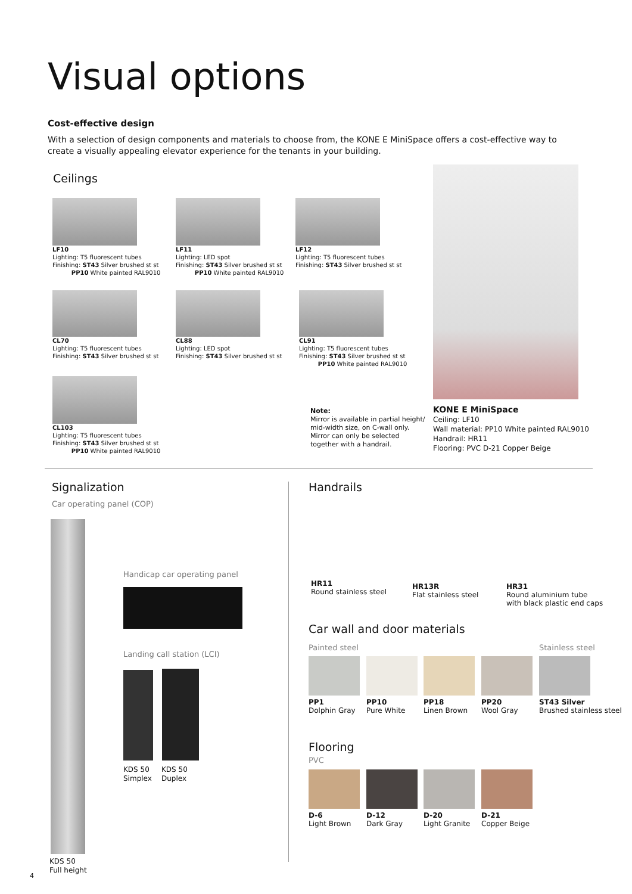Visual options
Cost-effective design
With a selection of design components and materials to choose from, the KONE E MiniSpace offers a cost-effective way to create a visually appealing elevator experience for the tenants in your building.
Ceilings
LF10
Lighting: T5 fluorescent tubes
Finishing: ST43 Silver brushed st st
PP10 White painted RAL9010
LF11
Lighting: LED spot
Finishing: ST43 Silver brushed st st
PP10 White painted RAL9010
LF12
Lighting: T5 fluorescent tubes
Finishing: ST43 Silver brushed st st
CL70
Lighting: T5 fluorescent tubes
Finishing: ST43 Silver brushed st st
CL88
Lighting: LED spot
Finishing: ST43 Silver brushed st st
CL91
Lighting: T5 fluorescent tubes
Finishing: ST43 Silver brushed st st
PP10 White painted RAL9010
CL103
Lighting: T5 fluorescent tubes
Finishing: ST43 Silver brushed st st
PP10 White painted RAL9010
Note:
Mirror is available in partial height/
mid-width size, on C-wall only.
Mirror can only be selected
together with a handrail.
KONE E MiniSpace
Ceiling: LF10
Wall material: PP10 White painted RAL9010
Handrail: HR11
Flooring: PVC D-21 Copper Beige
Signalization
Car operating panel (COP)
KDS 50
Full height
4
Handicap car operating panel
Landing call station (LCI)
KDS 50
Simplex
KDS 50
Duplex
Handrails
HR11
Round stainless steel
HR13R
Flat stainless steel
HR31
Round aluminium tube
with black plastic end caps
Car wall and door materials
Painted steel Stainless steel
PP1
Dolphin Gray
PP10
Pure White
PP18
Linen Brown
PP20
Wool Gray
ST43 Silver
Brushed stainless steel
Flooring
PVC
D-6
Light Brown
D-12
Dark Gray
D-20
Light Granite
D-21
Copper Beige